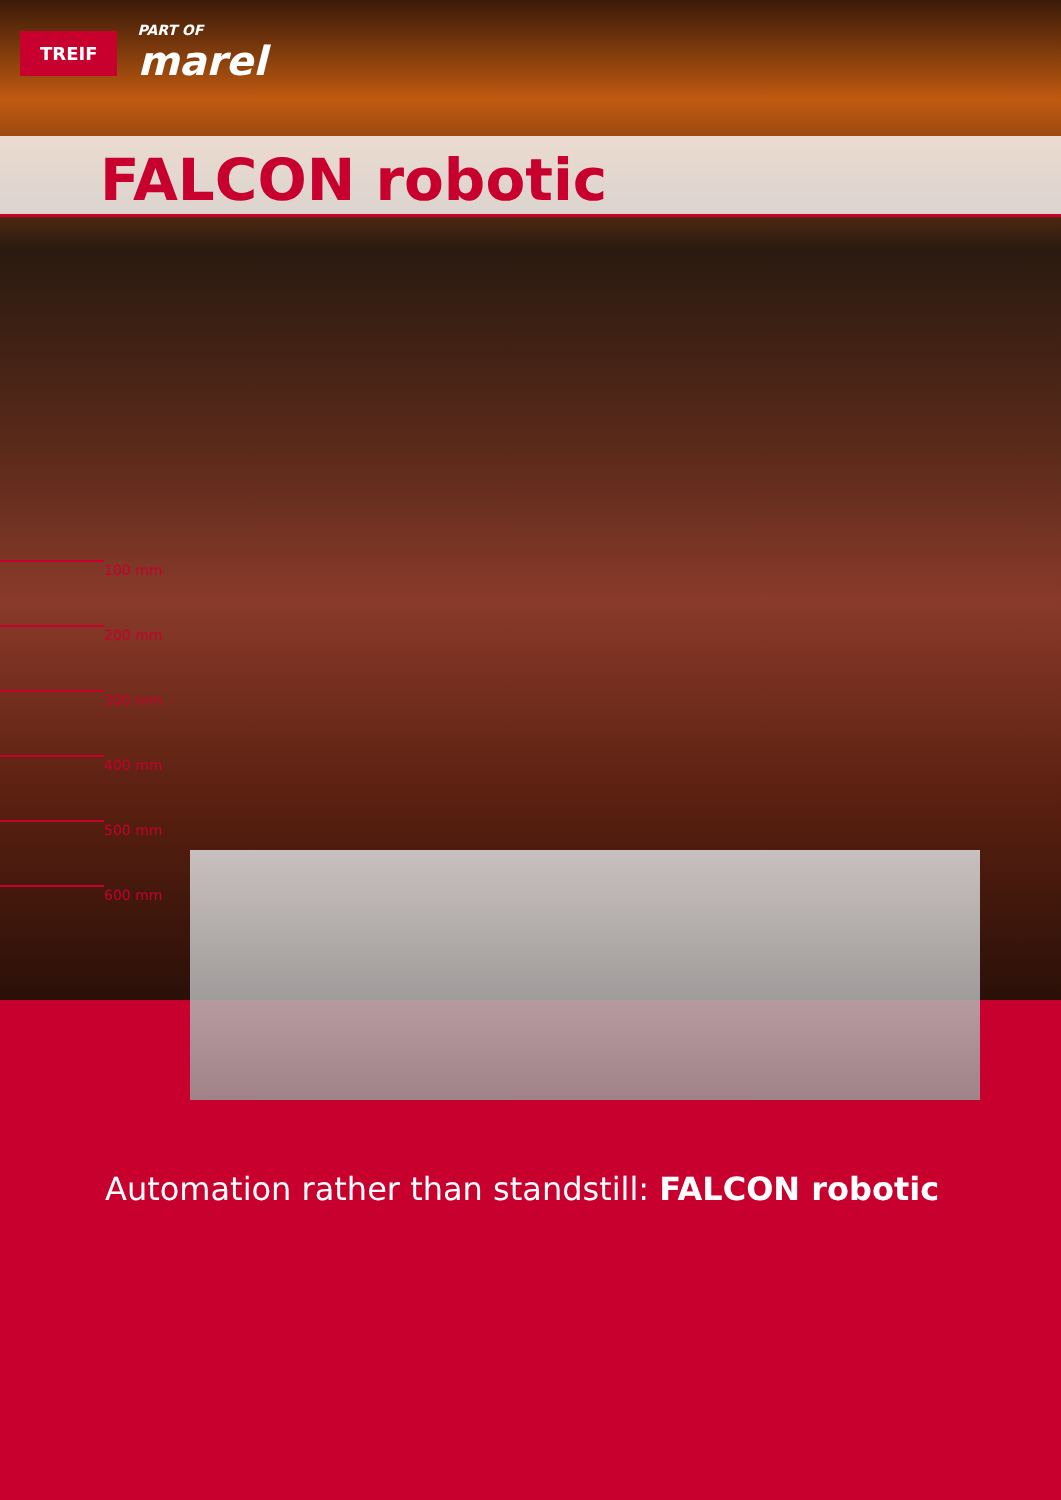TREIF
PART OF
marel
FALCON robotic
100 mm
200 mm
300 mm
400 mm
500 mm
600 mm
Automation rather than standstill: FALCON robotic